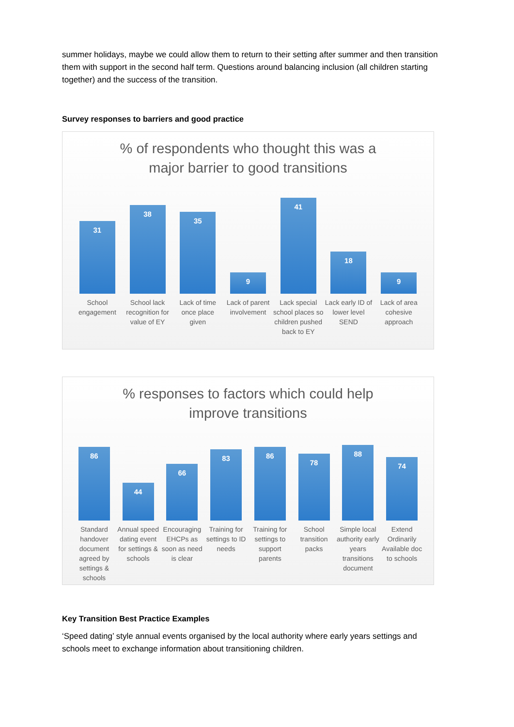summer holidays, maybe we could allow them to return to their setting after summer and then transition them with support in the second half term. Questions around balancing inclusion (all children starting together) and the success of the transition.
Survey responses to barriers and good practice
% of respondents who thought this was a
major barrier to good transitions
31
38
35
9
41
18
9
School engagement School lack recognition for value of EY
Lack of time once place given Lack of parent involvement Lack special school places so children pushed back to EY
Lack early ID of lower level SEND
Lack of area cohesive approach
% responses to factors which could help
improve transitions
86
44
66
83
86
78
88
74
Standard handover document agreed by settings & schools
Annual speed dating event for settings & schools
Encouraging EHCPs as soon as need is clear
Training for settings to ID needs
Training for settings to support parents
School transition packs Simple local authority early years transitions document
Extend Ordinarily Available doc to schools
Key Transition Best Practice Examples
‘Speed dating’ style annual events organised by the local authority where early years settings and schools meet to exchange information about transitioning children.